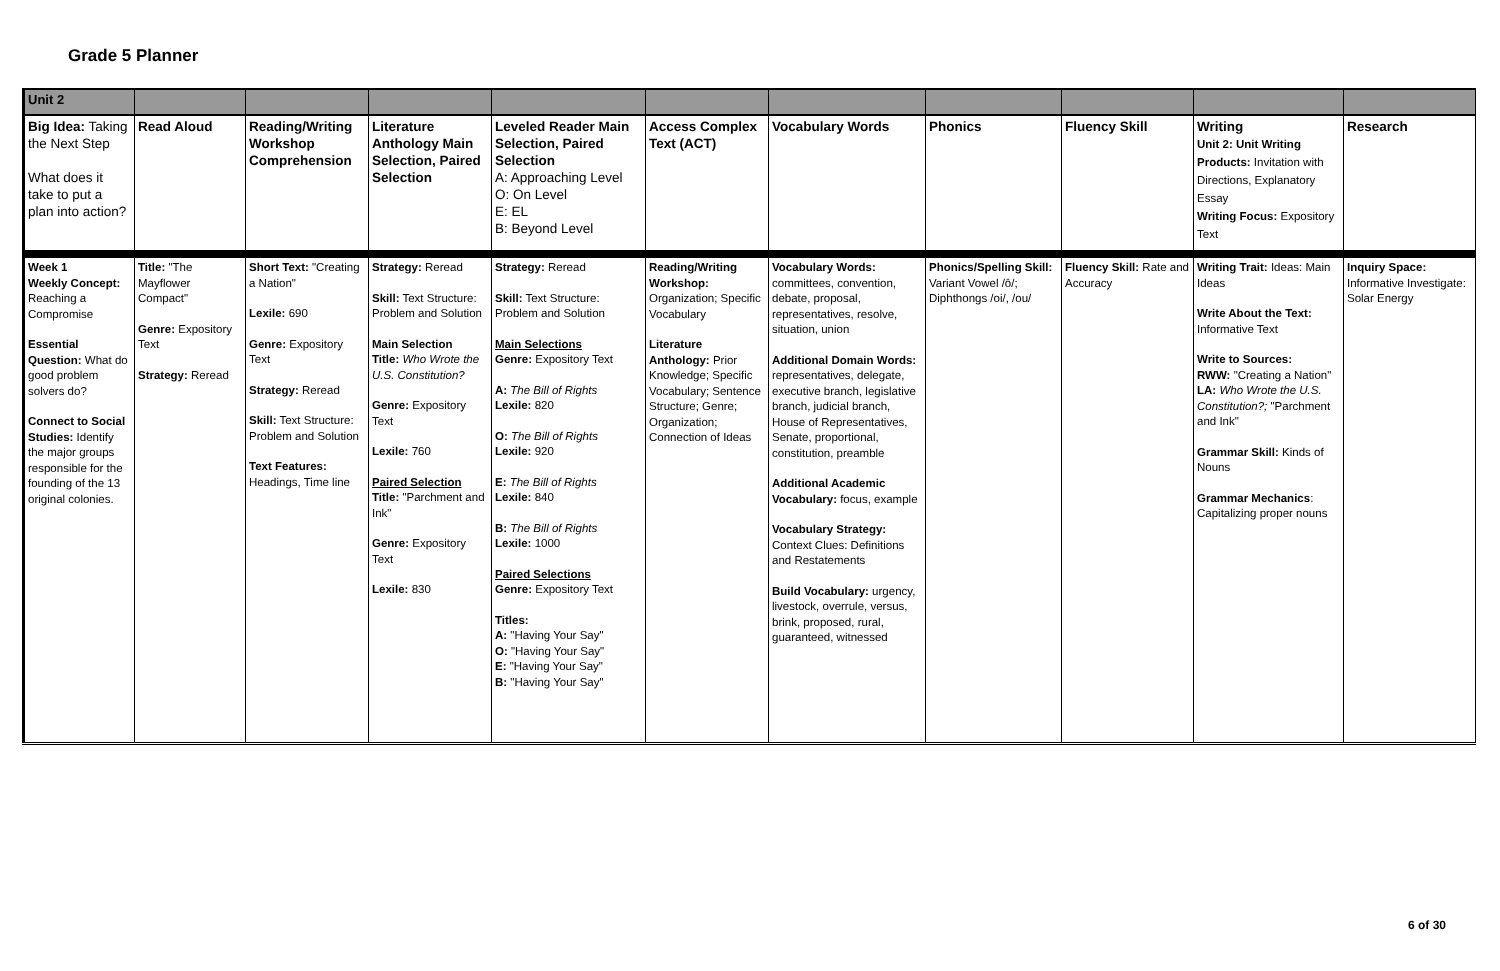Grade 5 Planner
| Unit 2 | | | | | | | | | | |
| Big Idea: Taking the Next Step What does it take to put a plan into action? | Read Aloud | Reading/Writing Workshop Comprehension | Literature Anthology Main Selection, Paired Selection | Leveled Reader Main Selection, Paired Selection A: Approaching Level O: On Level E: EL B: Beyond Level | Access Complex Text (ACT) | Vocabulary Words | Phonics | Fluency Skill | Writing Unit 2: Unit Writing Products: Invitation with Directions, Explanatory Essay Writing Focus: Expository Text | Research |
| Week 1 Weekly Concept: Reaching a Compromise Essential Question: What do good problem solvers do? Connect to Social Studies: Identify the major groups responsible for the founding of the 13 original colonies. | Title: "The Mayflower Compact" Genre: Expository Text Strategy: Reread | Short Text: "Creating a Nation" Lexile: 690 Genre: Expository Text Strategy: Reread Skill: Text Structure: Problem and Solution Text Features: Headings, Time line | Strategy: Reread Skill: Text Structure: Problem and Solution Main Selection Title: Who Wrote the U.S. Constitution? Genre: Expository Text Lexile: 760 Paired Selection Title: "Parchment and Ink" Genre: Expository Text Lexile: 830 | Strategy: Reread Skill: Text Structure: Problem and Solution Main Selections Genre: Expository Text A: The Bill of Rights Lexile: 820 O: The Bill of Rights Lexile: 920 E: The Bill of Rights Lexile: 840 B: The Bill of Rights Lexile: 1000 Paired Selections Genre: Expository Text Titles: A: "Having Your Say" O: "Having Your Say" E: "Having Your Say" B: "Having Your Say" | Reading/Writing Workshop: Organization; Specific Vocabulary Literature Anthology: Prior Knowledge; Specific Vocabulary; Sentence Structure; Genre; Organization; Connection of Ideas | Vocabulary Words: committees, convention, debate, proposal, representatives, resolve, situation, union Additional Domain Words: representatives, delegate, executive branch, legislative branch, judicial branch, House of Representatives, Senate, proportional, constitution, preamble Additional Academic Vocabulary: focus, example Vocabulary Strategy: Context Clues: Definitions and Restatements Build Vocabulary: urgency, livestock, overrule, versus, brink, proposed, rural, guaranteed, witnessed | Phonics/Spelling Skill: Variant Vowel /ô/; Diphthongs /oi/, /ou/ | Fluency Skill: Rate and Accuracy | Writing Trait: Ideas: Main Ideas Write About the Text: Informative Text Write to Sources: RWW: "Creating a Nation" LA: Who Wrote the U.S. Constitution?; "Parchment and Ink" Grammar Skill: Kinds of Nouns Grammar Mechanics : Capitalizing proper nouns | Inquiry Space: Informative Investigate: Solar Energy |
6 of 30